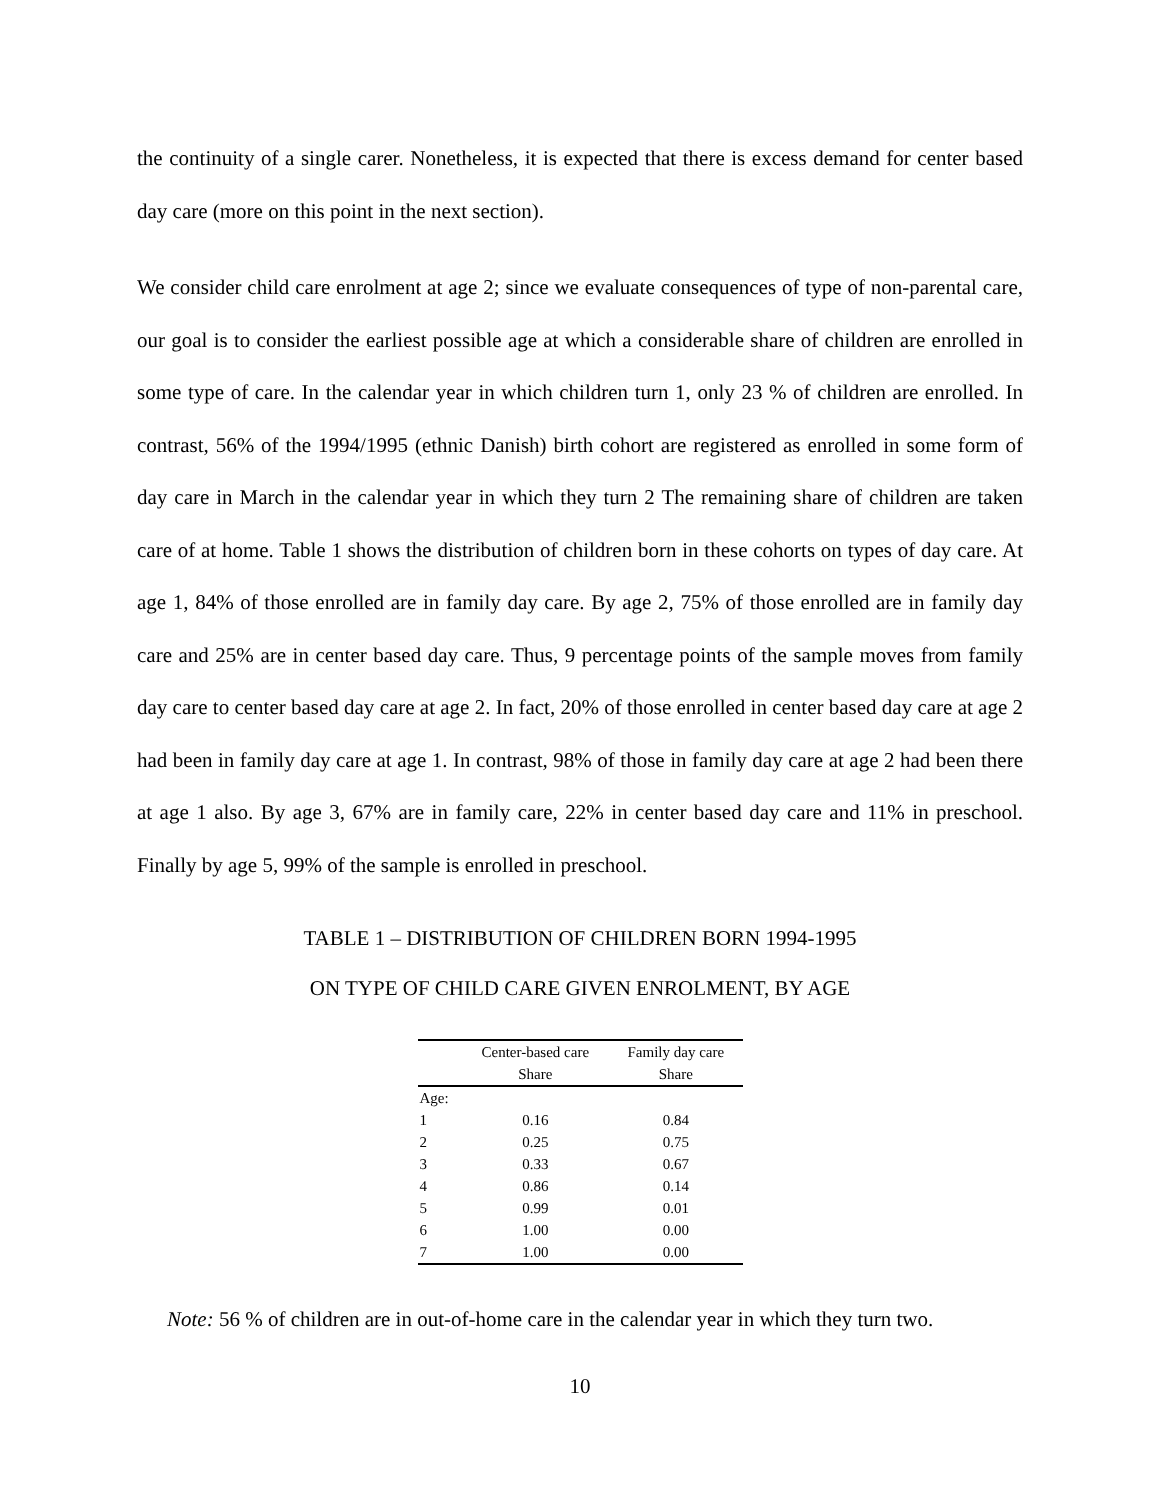the continuity of a single carer. Nonetheless, it is expected that there is excess demand for center based day care (more on this point in the next section).
We consider child care enrolment at age 2; since we evaluate consequences of type of non-parental care, our goal is to consider the earliest possible age at which a considerable share of children are enrolled in some type of care. In the calendar year in which children turn 1, only 23 % of children are enrolled. In contrast, 56% of the 1994/1995 (ethnic Danish) birth cohort are registered as enrolled in some form of day care in March in the calendar year in which they turn 2 The remaining share of children are taken care of at home. Table 1 shows the distribution of children born in these cohorts on types of day care. At age 1, 84% of those enrolled are in family day care. By age 2, 75% of those enrolled are in family day care and 25% are in center based day care. Thus, 9 percentage points of the sample moves from family day care to center based day care at age 2. In fact, 20% of those enrolled in center based day care at age 2 had been in family day care at age 1. In contrast, 98% of those in family day care at age 2 had been there at age 1 also. By age 3, 67% are in family care, 22% in center based day care and 11% in preschool. Finally by age 5, 99% of the sample is enrolled in preschool.
TABLE 1 – DISTRIBUTION OF CHILDREN BORN 1994-1995
ON TYPE OF CHILD CARE GIVEN ENROLMENT, BY AGE
| | Center-based care | Family day care |
| --- | --- | --- |
| | Share | Share |
| Age: | | |
| 1 | 0.16 | 0.84 |
| 2 | 0.25 | 0.75 |
| 3 | 0.33 | 0.67 |
| 4 | 0.86 | 0.14 |
| 5 | 0.99 | 0.01 |
| 6 | 1.00 | 0.00 |
| 7 | 1.00 | 0.00 |
Note: 56 % of children are in out-of-home care in the calendar year in which they turn two.
10